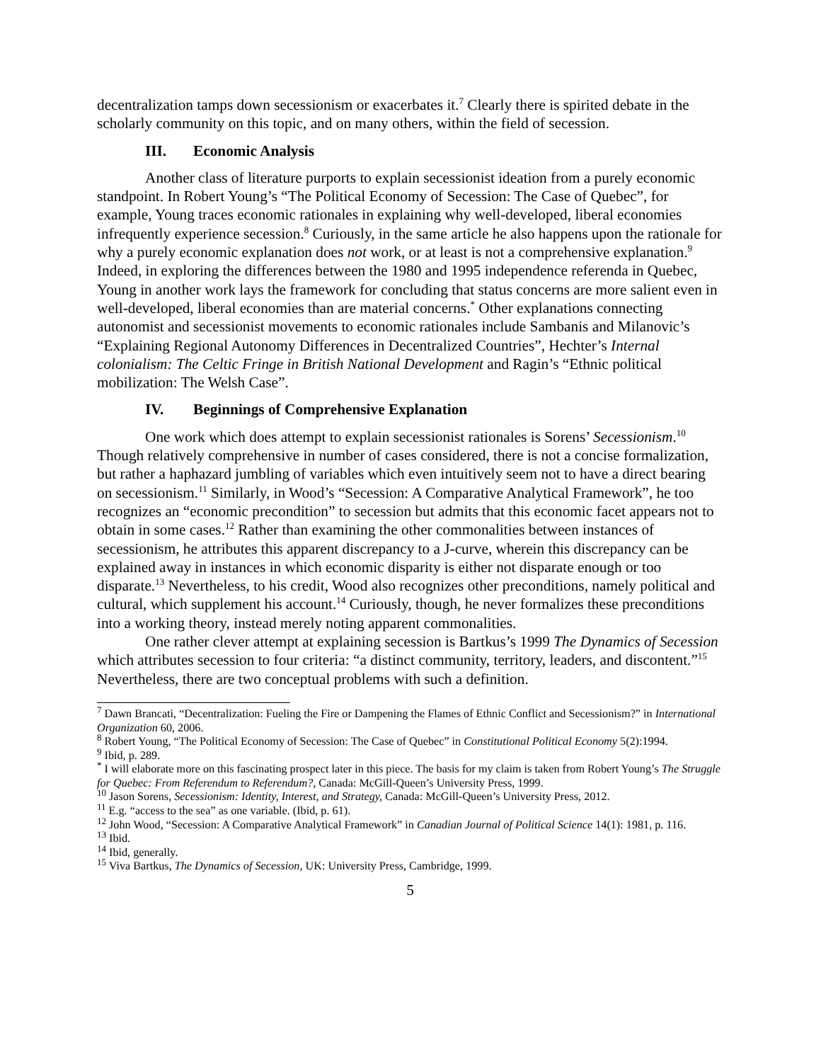decentralization tamps down secessionism or exacerbates it.<sup>7</sup> Clearly there is spirited debate in the scholarly community on this topic, and on many others, within the field of secession.
III. Economic Analysis
Another class of literature purports to explain secessionist ideation from a purely economic standpoint. In Robert Young’s “The Political Economy of Secession: The Case of Quebec”, for example, Young traces economic rationales in explaining why well-developed, liberal economies infrequently experience secession.<sup>8</sup> Curiously, in the same article he also happens upon the rationale for why a purely economic explanation does not work, or at least is not a comprehensive explanation.<sup>9</sup> Indeed, in exploring the differences between the 1980 and 1995 independence referenda in Quebec, Young in another work lays the framework for concluding that status concerns are more salient even in well-developed, liberal economies than are material concerns.<sup>*</sup> Other explanations connecting autonomist and secessionist movements to economic rationales include Sambanis and Milanovic’s “Explaining Regional Autonomy Differences in Decentralized Countries”, Hechter’s Internal colonialism: The Celtic Fringe in British National Development and Ragin’s “Ethnic political mobilization: The Welsh Case”.
IV. Beginnings of Comprehensive Explanation
One work which does attempt to explain secessionist rationales is Sorens’ Secessionism.<sup>10</sup> Though relatively comprehensive in number of cases considered, there is not a concise formalization, but rather a haphazard jumbling of variables which even intuitively seem not to have a direct bearing on secessionism.<sup>11</sup> Similarly, in Wood’s “Secession: A Comparative Analytical Framework”, he too recognizes an “economic precondition” to secession but admits that this economic facet appears not to obtain in some cases.<sup>12</sup> Rather than examining the other commonalities between instances of secessionism, he attributes this apparent discrepancy to a J-curve, wherein this discrepancy can be explained away in instances in which economic disparity is either not disparate enough or too disparate.<sup>13</sup> Nevertheless, to his credit, Wood also recognizes other preconditions, namely political and cultural, which supplement his account.<sup>14</sup> Curiously, though, he never formalizes these preconditions into a working theory, instead merely noting apparent commonalities.
One rather clever attempt at explaining secession is Bartkus’s 1999 The Dynamics of Secession which attributes secession to four criteria: “a distinct community, territory, leaders, and discontent.”<sup>15</sup> Nevertheless, there are two conceptual problems with such a definition.
<sup>7</sup> Dawn Brancati, “Decentralization: Fueling the Fire or Dampening the Flames of Ethnic Conflict and Secessionism?” in International Organization 60, 2006.
<sup>8</sup> Robert Young, “The Political Economy of Secession: The Case of Quebec” in Constitutional Political Economy 5(2):1994.
<sup>9</sup> Ibid, p. 289.
<sup>*</sup> I will elaborate more on this fascinating prospect later in this piece. The basis for my claim is taken from Robert Young’s The Struggle for Quebec: From Referendum to Referendum?, Canada: McGill-Queen’s University Press, 1999.
<sup>10</sup> Jason Sorens, Secessionism: Identity, Interest, and Strategy, Canada: McGill-Queen’s University Press, 2012.
<sup>11</sup> E.g. “access to the sea” as one variable. (Ibid, p. 61).
<sup>12</sup> John Wood, “Secession: A Comparative Analytical Framework” in Canadian Journal of Political Science 14(1): 1981, p. 116.
<sup>13</sup> Ibid.
<sup>14</sup> Ibid, generally.
<sup>15</sup> Viva Bartkus, The Dynamics of Secession, UK: University Press, Cambridge, 1999.
5